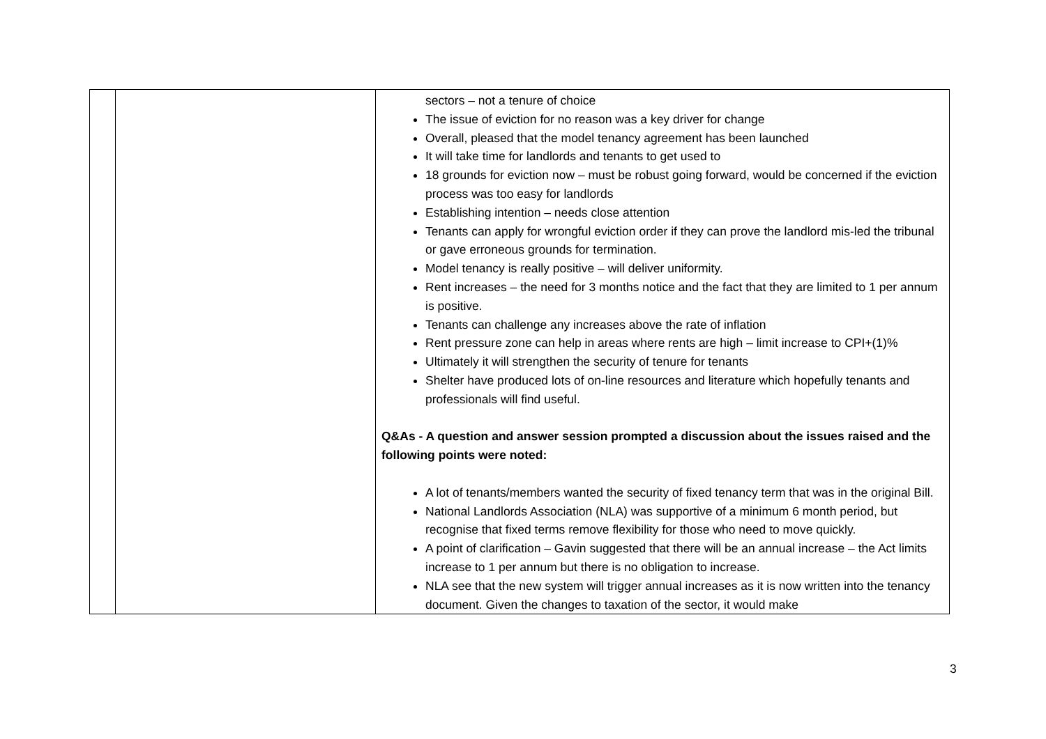| | | sectors – not a tenure of choice The issue of eviction for no reason was a key driver for change Overall, pleased that the model tenancy agreement has been launched It will take time for landlords and tenants to get used to 18 grounds for eviction now – must be robust going forward, would be concerned if the eviction process was too easy for landlords Establishing intention – needs close attention Tenants can apply for wrongful eviction order if they can prove the landlord mis-led the tribunal or gave erroneous grounds for termination. Model tenancy is really positive – will deliver uniformity. Rent increases – the need for 3 months notice and the fact that they are limited to 1 per annum is positive. Tenants can challenge any increases above the rate of inflation Rent pressure zone can help in areas where rents are high – limit increase to CPI+(1)% Ultimately it will strengthen the security of tenure for tenants Shelter have produced lots of on-line resources and literature which hopefully tenants and professionals will find useful. Q&As - A question and answer session prompted a discussion about the issues raised and the following points were noted: A lot of tenants/members wanted the security of fixed tenancy term that was in the original Bill. National Landlords Association (NLA) was supportive of a minimum 6 month period, but recognise that fixed terms remove flexibility for those who need to move quickly. A point of clarification – Gavin suggested that there will be an annual increase – the Act limits increase to 1 per annum but there is no obligation to increase. NLA see that the new system will trigger annual increases as it is now written into the tenancy document. Given the changes to taxation of the sector, it would make |
3